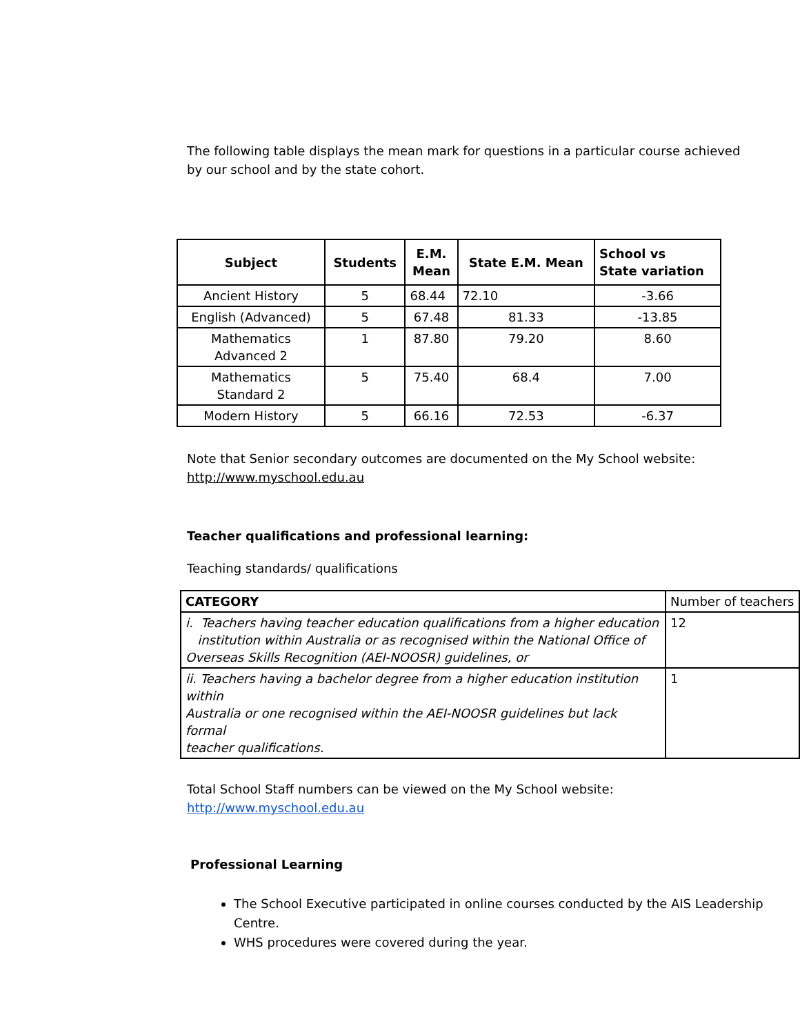The following table displays the mean mark for questions in a particular course achieved
by our school and by the state cohort.
| Subject | Students | E.M. Mean | State E.M. Mean | School vs State variation |
| --- | --- | --- | --- | --- |
| Ancient History | 5 | 68.44 | 72.10 | -3.66 |
| English (Advanced) | 5 | 67.48 | 81.33 | -13.85 |
| Mathematics Advanced 2 | 1 | 87.80 | 79.20 | 8.60 |
| Mathematics Standard 2 | 5 | 75.40 | 68.4 | 7.00 |
| Modern History | 5 | 66.16 | 72.53 | -6.37 |
Note that Senior secondary outcomes are documented on the My School website:
http://www.myschool.edu.au
Teacher qualifications and professional learning:
Teaching standards/ qualifications
| CATEGORY | Number of teachers |
| i. Teachers having teacher education qualifications from a higher education institution within Australia or as recognised within the National Office of Overseas Skills Recognition (AEI-NOOSR) guidelines, or | 12 |
| ii. Teachers having a bachelor degree from a higher education institution within Australia or one recognised within the AEI-NOOSR guidelines but lack formal teacher qualifications. | 1 |
Total School Staff numbers can be viewed on the My School website:
http://www.myschool.edu.au
Professional Learning
The School Executive participated in online courses conducted by the AIS Leadership Centre.
WHS procedures were covered during the year.